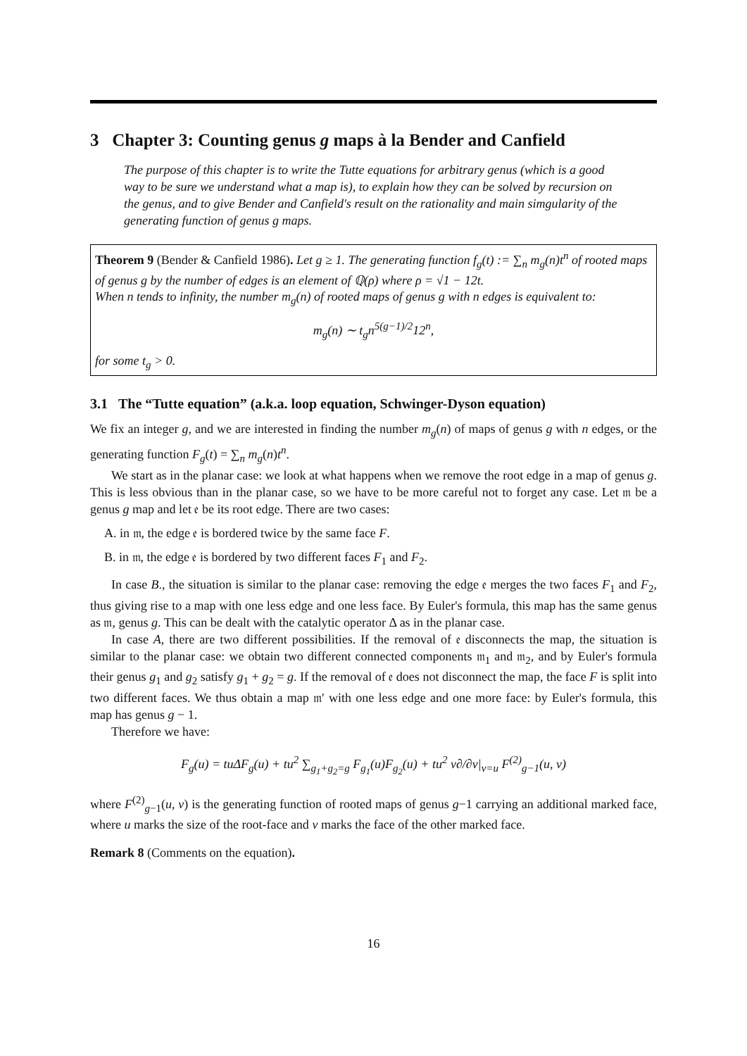3 Chapter 3: Counting genus g maps à la Bender and Canfield
The purpose of this chapter is to write the Tutte equations for arbitrary genus (which is a good way to be sure we understand what a map is), to explain how they can be solved by recursion on the genus, and to give Bender and Canfield's result on the rationality and main simgularity of the generating function of genus g maps.
Theorem 9 (Bender & Canfield 1986). Let g ≥ 1. The generating function f<sub>g</sub>(t) := ∑<sub>n</sub> m<sub>g</sub>(n)t<sup>n</sup> of rooted maps of genus g by the number of edges is an element of ℚ(ρ) where ρ = √1 − 12t.
When n tends to infinity, the number m<sub>g</sub>(n) of rooted maps of genus g with n edges is equivalent to:
m<sub>g</sub>(n) ∼ t<sub>g</sub>n<sup>5(g−1)/2</sup>12<sup>n</sup>,
for some t<sub>g</sub> > 0.
3.1 The “Tutte equation” (a.k.a. loop equation, Schwinger-Dyson equation)
We fix an integer g, and we are interested in finding the number m<sub>g</sub>(n) of maps of genus g with n edges, or the generating function F<sub>g</sub>(t) = ∑<sub>n</sub> m<sub>g</sub>(n)t<sup>n</sup>.
We start as in the planar case: we look at what happens when we remove the root edge in a map of genus g. This is less obvious than in the planar case, so we have to be more careful not to forget any case. Let 𝔪 be a genus g map and let 𝔢 be its root edge. There are two cases:
A. in 𝔪, the edge 𝔢 is bordered twice by the same face F.
B. in 𝔪, the edge 𝔢 is bordered by two different faces F<sub>1</sub> and F<sub>2</sub>.
In case B., the situation is similar to the planar case: removing the edge 𝔢 merges the two faces F<sub>1</sub> and F<sub>2</sub>, thus giving rise to a map with one less edge and one less face. By Euler's formula, this map has the same genus as 𝔪, genus g. This can be dealt with the catalytic operator Δ as in the planar case.
In case A, there are two different possibilities. If the removal of 𝔢 disconnects the map, the situation is similar to the planar case: we obtain two different connected components 𝔪<sub>1</sub> and 𝔪<sub>2</sub>, and by Euler's formula their genus g<sub>1</sub> and g<sub>2</sub> satisfy g<sub>1</sub> + g<sub>2</sub> = g. If the removal of 𝔢 does not disconnect the map, the face F is split into two different faces. We thus obtain a map 𝔪′ with one less edge and one more face: by Euler's formula, this map has genus g − 1.
Therefore we have:
F<sub>g</sub>(u) = tuΔF<sub>g</sub>(u) + tu<sup>2</sup> ∑<sub>g<sub>1</sub>+g<sub>2</sub>=g</sub> F<sub>g<sub>1</sub></sub>(u)F<sub>g<sub>2</sub></sub>(u) + tu<sup>2</sup> v∂/∂v|<sub>v=u</sub> F<sup>(2)</sup><sub>g−1</sub>(u, v)
where F<sup>(2)</sup><sub>g−1</sub>(u, v) is the generating function of rooted maps of genus g−1 carrying an additional marked face, where u marks the size of the root-face and v marks the face of the other marked face.
Remark 8 (Comments on the equation).
16